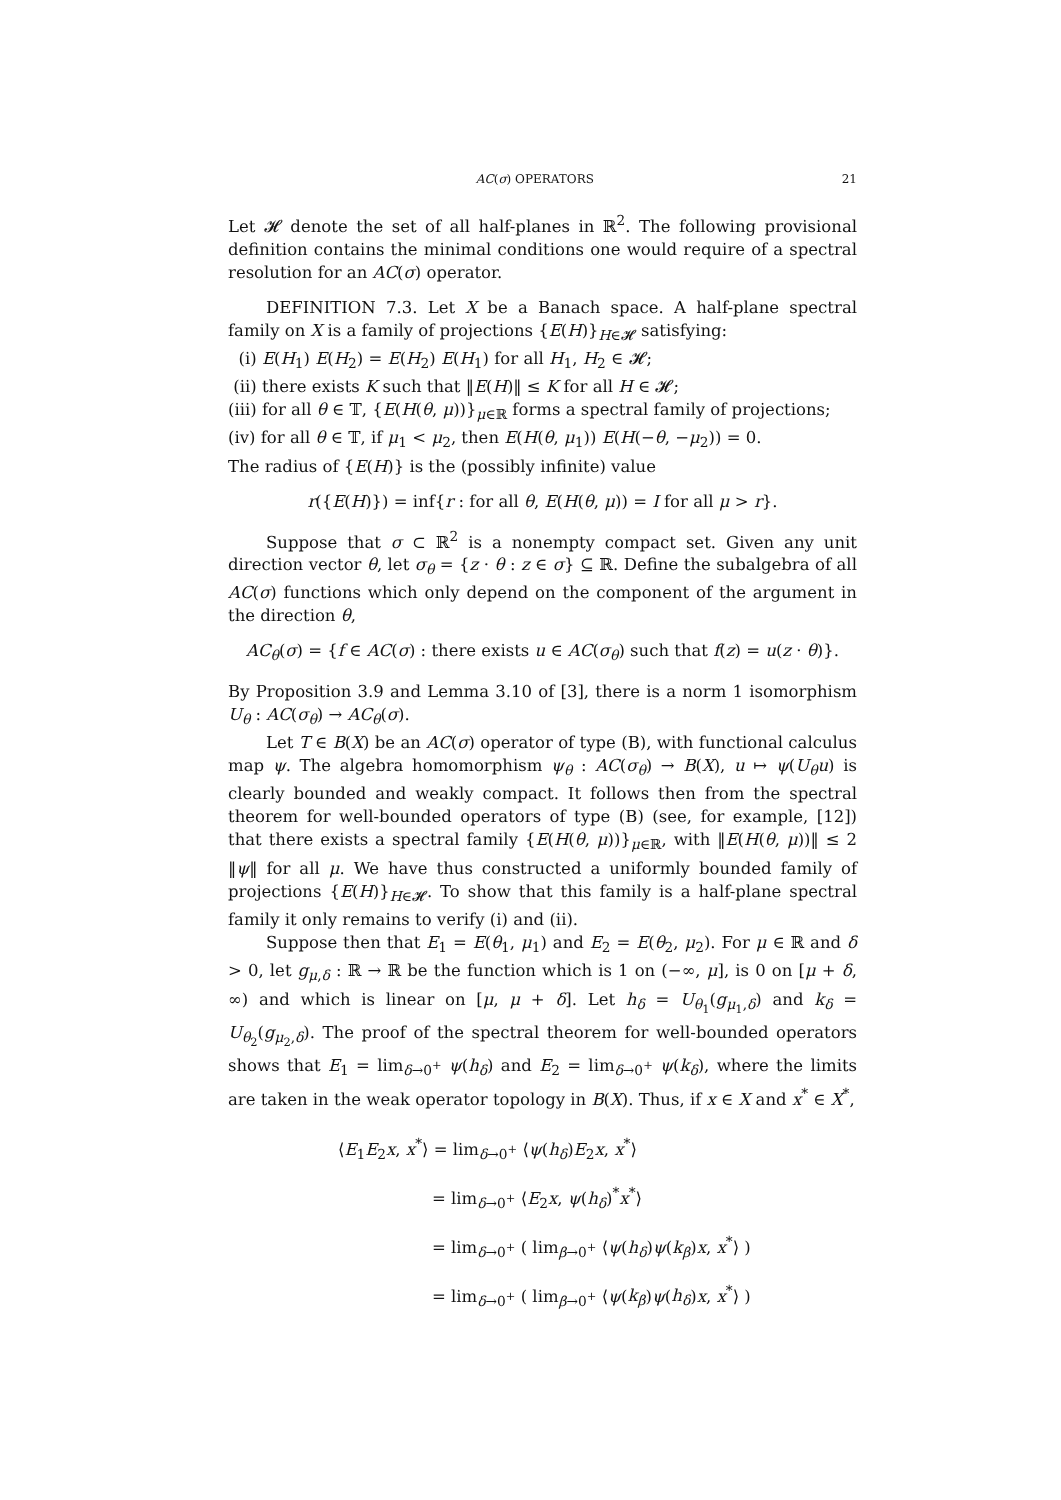AC(σ) OPERATORS 21
Let 𝓗 denote the set of all half-planes in ℝ<sup>2</sup>. The following provisional definition contains the minimal conditions one would require of a spectral resolution for an AC(σ) operator.
DEFINITION 7.3. Let X be a Banach space. A half-plane spectral family on X is a family of projections {E(H)}<sub>H∈𝓗</sub> satisfying:
(i) E(H<sub>1</sub>) E(H<sub>2</sub>) = E(H<sub>2</sub>) E(H<sub>1</sub>) for all H<sub>1</sub>, H<sub>2</sub> ∈ 𝓗;
(ii) there exists K such that ‖E(H)‖ ≤ K for all H ∈ 𝓗;
(iii) for all θ ∈ 𝕋, {E(H(θ, μ))}<sub>μ∈ℝ</sub> forms a spectral family of projections;
(iv) for all θ ∈ 𝕋, if μ<sub>1</sub> < μ<sub>2</sub>, then E(H(θ, μ<sub>1</sub>)) E(H(−θ, −μ<sub>2</sub>)) = 0.
The radius of {E(H)} is the (possibly infinite) value
r({E(H)}) = inf{r : for all θ, E(H(θ, μ)) = I for all μ > r}.
Suppose that σ ⊂ ℝ<sup>2</sup> is a nonempty compact set. Given any unit direction vector θ, let σ<sub>θ</sub> = {z · θ : z ∈ σ} ⊆ ℝ. Define the subalgebra of all AC(σ) functions which only depend on the component of the argument in the direction θ,
AC<sub>θ</sub>(σ) = {f ∈ AC(σ) : there exists u ∈ AC(σ<sub>θ</sub>) such that f(z) = u(z · θ)}.
By Proposition 3.9 and Lemma 3.10 of [3], there is a norm 1 isomorphism U<sub>θ</sub> : AC(σ<sub>θ</sub>) → AC<sub>θ</sub>(σ).
Let T ∈ B(X) be an AC(σ) operator of type (B), with functional calculus map ψ. The algebra homomorphism ψ<sub>θ</sub> : AC(σ<sub>θ</sub>) → B(X), u ↦ ψ(U<sub>θ</sub>u) is clearly bounded and weakly compact. It follows then from the spectral theorem for well-bounded operators of type (B) (see, for example, [12]) that there exists a spectral family {E(H(θ, μ))}<sub>μ∈ℝ</sub>, with ‖E(H(θ, μ))‖ ≤ 2 ‖ψ‖ for all μ. We have thus constructed a uniformly bounded family of projections {E(H)}<sub>H∈𝓗</sub>. To show that this family is a half-plane spectral family it only remains to verify (i) and (ii).
Suppose then that E<sub>1</sub> = E(θ<sub>1</sub>, μ<sub>1</sub>) and E<sub>2</sub> = E(θ<sub>2</sub>, μ<sub>2</sub>). For μ ∈ ℝ and δ > 0, let g<sub>μ,δ</sub> : ℝ → ℝ be the function which is 1 on (−∞, μ], is 0 on [μ + δ, ∞) and which is linear on [μ, μ + δ]. Let h<sub>δ</sub> = U<sub>θ<sub>1</sub></sub>(g<sub>μ<sub>1</sub>,δ</sub>) and k<sub>δ</sub> = U<sub>θ<sub>2</sub></sub>(g<sub>μ<sub>2</sub>,δ</sub>). The proof of the spectral theorem for well-bounded operators shows that E<sub>1</sub> = lim<sub>δ→0<sup>+</sup></sub> ψ(h<sub>δ</sub>) and E<sub>2</sub> = lim<sub>δ→0<sup>+</sup></sub> ψ(k<sub>δ</sub>), where the limits are taken in the weak operator topology in B(X). Thus, if x ∈ X and x<sup>*</sup> ∈ X<sup>*</sup>,
⟨E<sub>1</sub>E<sub>2</sub>x, x<sup>*</sup>⟩ = lim<sub>δ→0<sup>+</sup></sub> ⟨ψ(h<sub>δ</sub>)E<sub>2</sub>x, x<sup>*</sup>⟩
= lim<sub>δ→0<sup>+</sup></sub> ⟨E<sub>2</sub>x, ψ(h<sub>δ</sub>)<sup>*</sup>x<sup>*</sup>⟩
= lim<sub>δ→0<sup>+</sup></sub> ( lim<sub>β→0<sup>+</sup></sub> ⟨ψ(h<sub>δ</sub>)ψ(k<sub>β</sub>)x, x<sup>*</sup>⟩ )
= lim<sub>δ→0<sup>+</sup></sub> ( lim<sub>β→0<sup>+</sup></sub> ⟨ψ(k<sub>β</sub>)ψ(h<sub>δ</sub>)x, x<sup>*</sup>⟩ )